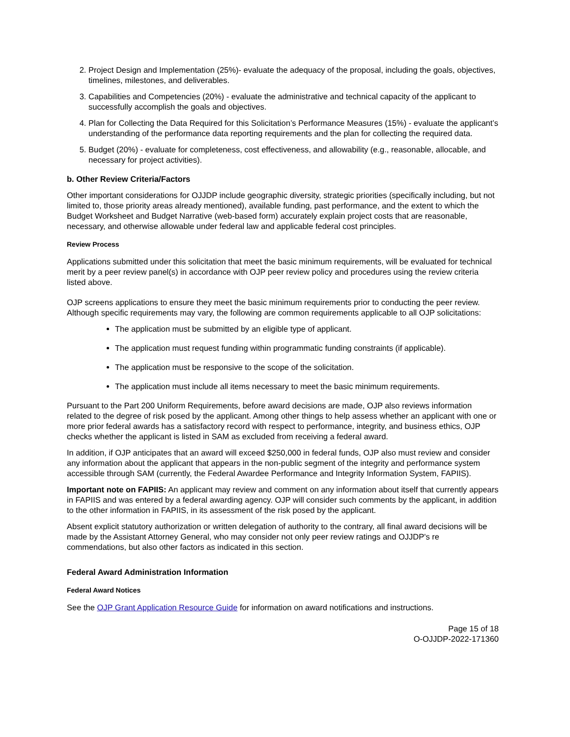2. Project Design and Implementation (25%)- evaluate the adequacy of the proposal, including the goals, objectives, timelines, milestones, and deliverables.
3. Capabilities and Competencies (20%) - evaluate the administrative and technical capacity of the applicant to successfully accomplish the goals and objectives.
4. Plan for Collecting the Data Required for this Solicitation’s Performance Measures (15%) - evaluate the applicant’s understanding of the performance data reporting requirements and the plan for collecting the required data.
5. Budget (20%) - evaluate for completeness, cost effectiveness, and allowability (e.g., reasonable, allocable, and necessary for project activities).
b. Other Review Criteria/Factors
Other important considerations for OJJDP include geographic diversity, strategic priorities (specifically including, but not limited to, those priority areas already mentioned), available funding, past performance, and the extent to which the Budget Worksheet and Budget Narrative (web-based form) accurately explain project costs that are reasonable, necessary, and otherwise allowable under federal law and applicable federal cost principles.
Review Process
Applications submitted under this solicitation that meet the basic minimum requirements, will be evaluated for technical merit by a peer review panel(s) in accordance with OJP peer review policy and procedures using the review criteria listed above.
OJP screens applications to ensure they meet the basic minimum requirements prior to conducting the peer review. Although specific requirements may vary, the following are common requirements applicable to all OJP solicitations:
The application must be submitted by an eligible type of applicant.
The application must request funding within programmatic funding constraints (if applicable).
The application must be responsive to the scope of the solicitation.
The application must include all items necessary to meet the basic minimum requirements.
Pursuant to the Part 200 Uniform Requirements, before award decisions are made, OJP also reviews information related to the degree of risk posed by the applicant. Among other things to help assess whether an applicant with one or more prior federal awards has a satisfactory record with respect to performance, integrity, and business ethics, OJP checks whether the applicant is listed in SAM as excluded from receiving a federal award.
In addition, if OJP anticipates that an award will exceed $250,000 in federal funds, OJP also must review and consider any information about the applicant that appears in the non-public segment of the integrity and performance system accessible through SAM (currently, the Federal Awardee Performance and Integrity Information System, FAPIIS).
Important note on FAPIIS: An applicant may review and comment on any information about itself that currently appears in FAPIIS and was entered by a federal awarding agency. OJP will consider such comments by the applicant, in addition to the other information in FAPIIS, in its assessment of the risk posed by the applicant.
Absent explicit statutory authorization or written delegation of authority to the contrary, all final award decisions will be made by the Assistant Attorney General, who may consider not only peer review ratings and OJJDP's re commendations, but also other factors as indicated in this section.
Federal Award Administration Information
Federal Award Notices
See the OJP Grant Application Resource Guide for information on award notifications and instructions.
Page 15 of 18
O-OJJDP-2022-171360